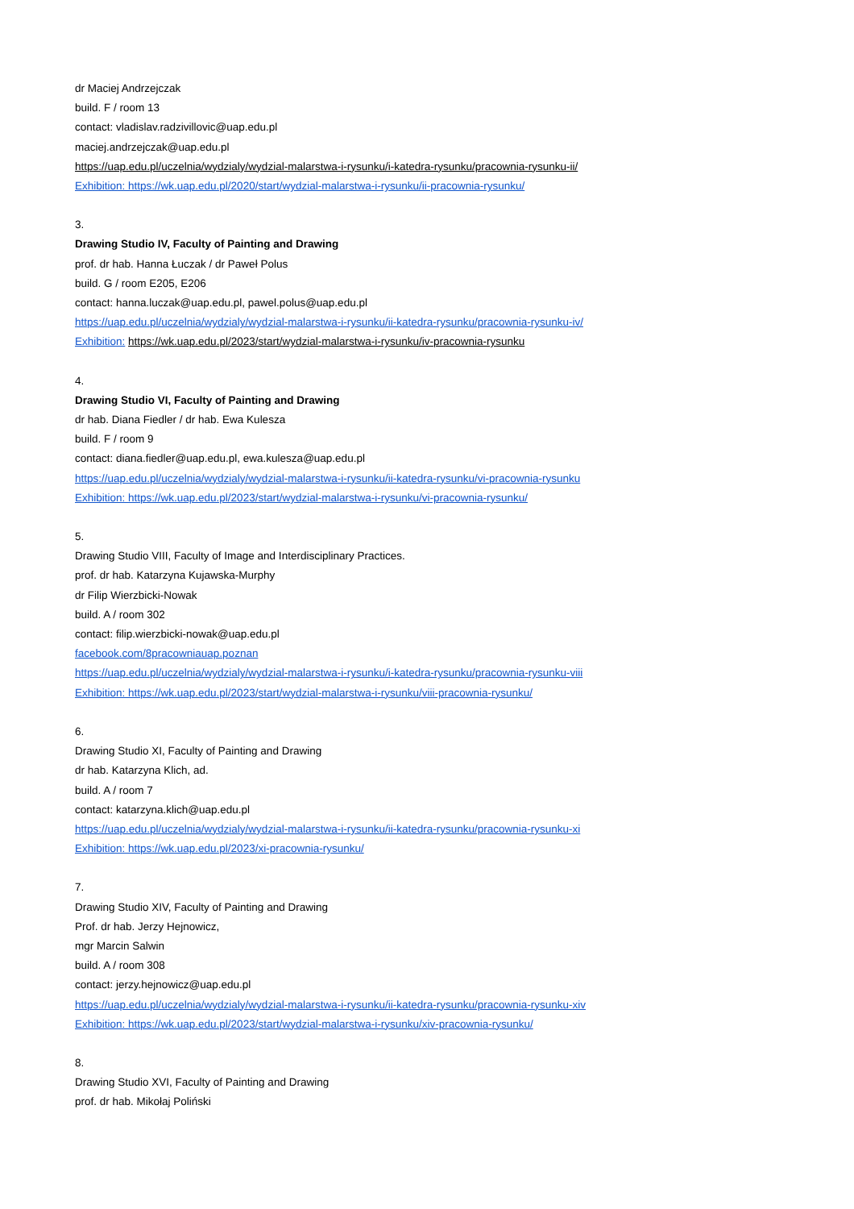dr Maciej Andrzejczak
build. F / room 13
contact: vladislav.radzivillovic@uap.edu.pl
maciej.andrzejczak@uap.edu.pl
https://uap.edu.pl/uczelnia/wydzialy/wydzial-malarstwa-i-rysunku/i-katedra-rysunku/pracownia-rysunku-ii/
Exhibition: https://wk.uap.edu.pl/2020/start/wydzial-malarstwa-i-rysunku/ii-pracownia-rysunku/
3.
Drawing Studio IV, Faculty of Painting and Drawing
prof. dr hab. Hanna Łuczak / dr Paweł Polus
build. G / room E205, E206
contact: hanna.luczak@uap.edu.pl, pawel.polus@uap.edu.pl
https://uap.edu.pl/uczelnia/wydzialy/wydzial-malarstwa-i-rysunku/ii-katedra-rysunku/pracownia-rysunku-iv/
Exhibition: https://wk.uap.edu.pl/2023/start/wydzial-malarstwa-i-rysunku/iv-pracownia-rysunku
4.
Drawing Studio VI, Faculty of Painting and Drawing
dr hab. Diana Fiedler / dr hab. Ewa Kulesza
build. F / room 9
contact: diana.fiedler@uap.edu.pl, ewa.kulesza@uap.edu.pl
https://uap.edu.pl/uczelnia/wydzialy/wydzial-malarstwa-i-rysunku/ii-katedra-rysunku/vi-pracownia-rysunku
Exhibition: https://wk.uap.edu.pl/2023/start/wydzial-malarstwa-i-rysunku/vi-pracownia-rysunku/
5.
Drawing Studio VIII, Faculty of Image and Interdisciplinary Practices.
prof. dr hab. Katarzyna Kujawska-Murphy
dr Filip Wierzbicki-Nowak
build. A / room 302
contact: filip.wierzbicki-nowak@uap.edu.pl
facebook.com/8pracowniauap.poznan
https://uap.edu.pl/uczelnia/wydzialy/wydzial-malarstwa-i-rysunku/i-katedra-rysunku/pracownia-rysunku-viii
Exhibition: https://wk.uap.edu.pl/2023/start/wydzial-malarstwa-i-rysunku/viii-pracownia-rysunku/
6.
Drawing Studio XI, Faculty of Painting and Drawing
dr hab. Katarzyna Klich, ad.
build. A / room 7
contact: katarzyna.klich@uap.edu.pl
https://uap.edu.pl/uczelnia/wydzialy/wydzial-malarstwa-i-rysunku/ii-katedra-rysunku/pracownia-rysunku-xi
Exhibition: https://wk.uap.edu.pl/2023/xi-pracownia-rysunku/
7.
Drawing Studio XIV, Faculty of Painting and Drawing
Prof. dr hab. Jerzy Hejnowicz,
mgr Marcin Salwin
build. A / room 308
contact: jerzy.hejnowicz@uap.edu.pl
https://uap.edu.pl/uczelnia/wydzialy/wydzial-malarstwa-i-rysunku/ii-katedra-rysunku/pracownia-rysunku-xiv
Exhibition: https://wk.uap.edu.pl/2023/start/wydzial-malarstwa-i-rysunku/xiv-pracownia-rysunku/
8.
Drawing Studio XVI, Faculty of Painting and Drawing
prof. dr hab. Mikołaj Poliński